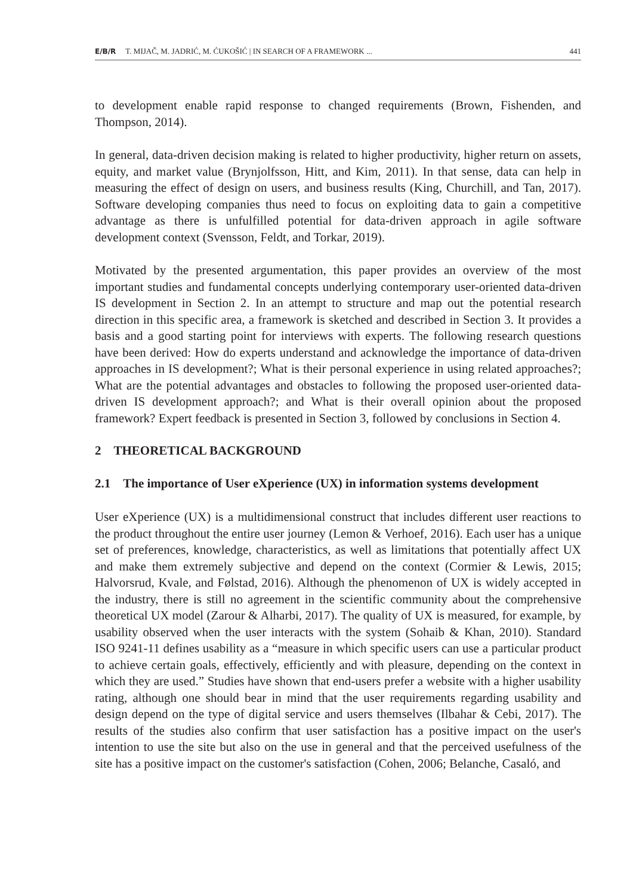E/B/R T. MIJAČ, M. JADRIĆ, M. ĆUKOŠIĆ | IN SEARCH OF A FRAMEWORK ... 441
to development enable rapid response to changed requirements (Brown, Fishenden, and Thompson, 2014).
In general, data-driven decision making is related to higher productivity, higher return on assets, equity, and market value (Brynjolfsson, Hitt, and Kim, 2011). In that sense, data can help in measuring the effect of design on users, and business results (King, Churchill, and Tan, 2017). Software developing companies thus need to focus on exploiting data to gain a competitive advantage as there is unfulfilled potential for data-driven approach in agile software development context (Svensson, Feldt, and Torkar, 2019).
Motivated by the presented argumentation, this paper provides an overview of the most important studies and fundamental concepts underlying contemporary user-oriented data-driven IS development in Section 2. In an attempt to structure and map out the potential research direction in this specific area, a framework is sketched and described in Section 3. It provides a basis and a good starting point for interviews with experts. The following research questions have been derived: How do experts understand and acknowledge the importance of data-driven approaches in IS development?; What is their personal experience in using related approaches?; What are the potential advantages and obstacles to following the proposed user-oriented data-driven IS development approach?; and What is their overall opinion about the proposed framework? Expert feedback is presented in Section 3, followed by conclusions in Section 4.
2 THEORETICAL BACKGROUND
2.1 The importance of User eXperience (UX) in information systems development
User eXperience (UX) is a multidimensional construct that includes different user reactions to the product throughout the entire user journey (Lemon & Verhoef, 2016). Each user has a unique set of preferences, knowledge, characteristics, as well as limitations that potentially affect UX and make them extremely subjective and depend on the context (Cormier & Lewis, 2015; Halvorsrud, Kvale, and Følstad, 2016). Although the phenomenon of UX is widely accepted in the industry, there is still no agreement in the scientific community about the comprehensive theoretical UX model (Zarour & Alharbi, 2017). The quality of UX is measured, for example, by usability observed when the user interacts with the system (Sohaib & Khan, 2010). Standard ISO 9241-11 defines usability as a “measure in which specific users can use a particular product to achieve certain goals, effectively, efficiently and with pleasure, depending on the context in which they are used.” Studies have shown that end-users prefer a website with a higher usability rating, although one should bear in mind that the user requirements regarding usability and design depend on the type of digital service and users themselves (Ilbahar & Cebi, 2017). The results of the studies also confirm that user satisfaction has a positive impact on the user's intention to use the site but also on the use in general and that the perceived usefulness of the site has a positive impact on the customer's satisfaction (Cohen, 2006; Belanche, Casaló, and